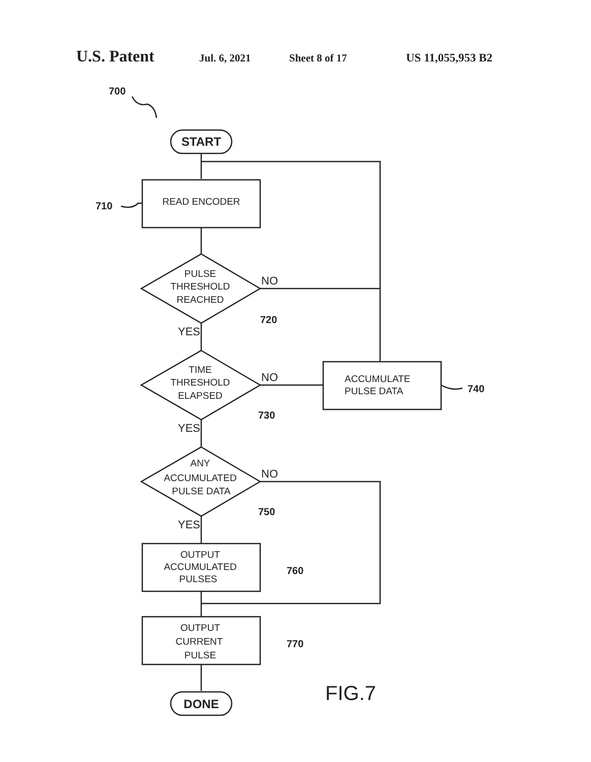U.S. Patent Jul. 6, 2021 Sheet 8 of 17 US 11,055,953 B2
700
START
READ ENCODER
710
PULSE
THRESHOLD
REACHED
NO
720
YES
TIME
THRESHOLD
ELAPSED
NO
730
ACCUMULATE
PULSE DATA
740
YES
ANY
ACCUMULATED
PULSE DATA
NO
750
YES
OUTPUT
ACCUMULATED
PULSES
760
OUTPUT
CURRENT
PULSE
770
DONE
FIG.7